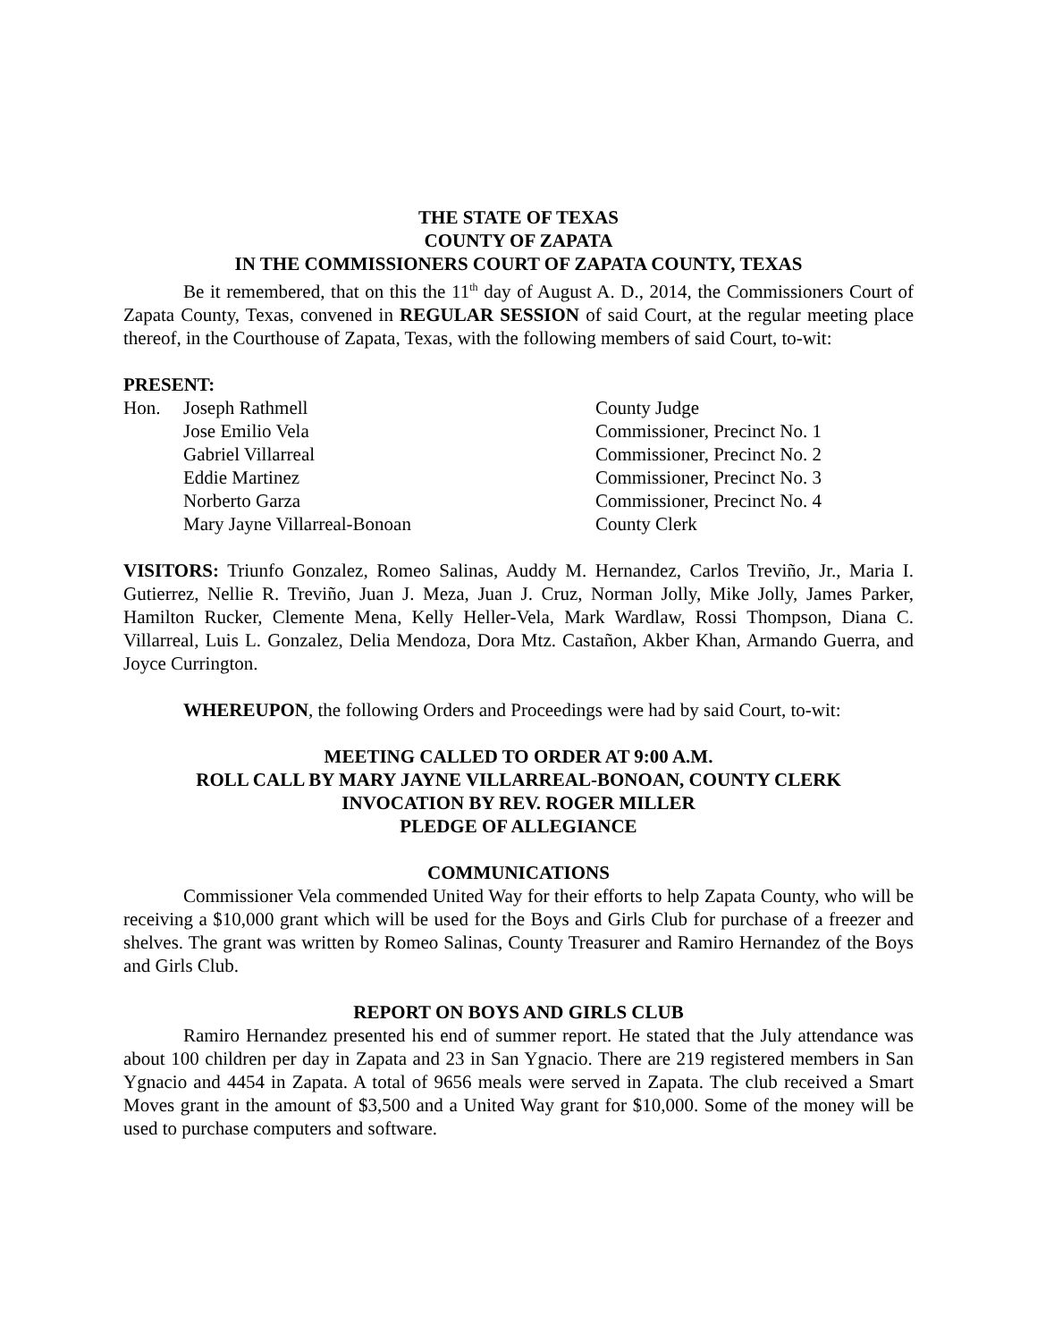THE STATE OF TEXAS
COUNTY OF ZAPATA
IN THE COMMISSIONERS COURT OF ZAPATA COUNTY, TEXAS
Be it remembered, that on this the 11<sup>th</sup> day of August A. D., 2014, the Commissioners Court of Zapata County, Texas, convened in REGULAR SESSION of said Court, at the regular meeting place thereof, in the Courthouse of Zapata, Texas, with the following members of said Court, to-wit:
PRESENT:
| Hon. | Joseph Rathmell | County Judge |
| | Jose Emilio Vela | Commissioner, Precinct No. 1 |
| | Gabriel Villarreal | Commissioner, Precinct No. 2 |
| | Eddie Martinez | Commissioner, Precinct No. 3 |
| | Norberto Garza | Commissioner, Precinct No. 4 |
| | Mary Jayne Villarreal-Bonoan | County Clerk |
VISITORS: Triunfo Gonzalez, Romeo Salinas, Auddy M. Hernandez, Carlos Treviño, Jr., Maria I. Gutierrez, Nellie R. Treviño, Juan J. Meza, Juan J. Cruz, Norman Jolly, Mike Jolly, James Parker, Hamilton Rucker, Clemente Mena, Kelly Heller-Vela, Mark Wardlaw, Rossi Thompson, Diana C. Villarreal, Luis L. Gonzalez, Delia Mendoza, Dora Mtz. Castañon, Akber Khan, Armando Guerra, and Joyce Currington.
WHEREUPON, the following Orders and Proceedings were had by said Court, to-wit:
MEETING CALLED TO ORDER AT 9:00 A.M.
ROLL CALL BY MARY JAYNE VILLARREAL-BONOAN, COUNTY CLERK
INVOCATION BY REV. ROGER MILLER
PLEDGE OF ALLEGIANCE
COMMUNICATIONS
Commissioner Vela commended United Way for their efforts to help Zapata County, who will be receiving a $10,000 grant which will be used for the Boys and Girls Club for purchase of a freezer and shelves. The grant was written by Romeo Salinas, County Treasurer and Ramiro Hernandez of the Boys and Girls Club.
REPORT ON BOYS AND GIRLS CLUB
Ramiro Hernandez presented his end of summer report. He stated that the July attendance was about 100 children per day in Zapata and 23 in San Ygnacio. There are 219 registered members in San Ygnacio and 4454 in Zapata. A total of 9656 meals were served in Zapata. The club received a Smart Moves grant in the amount of $3,500 and a United Way grant for $10,000. Some of the money will be used to purchase computers and software.